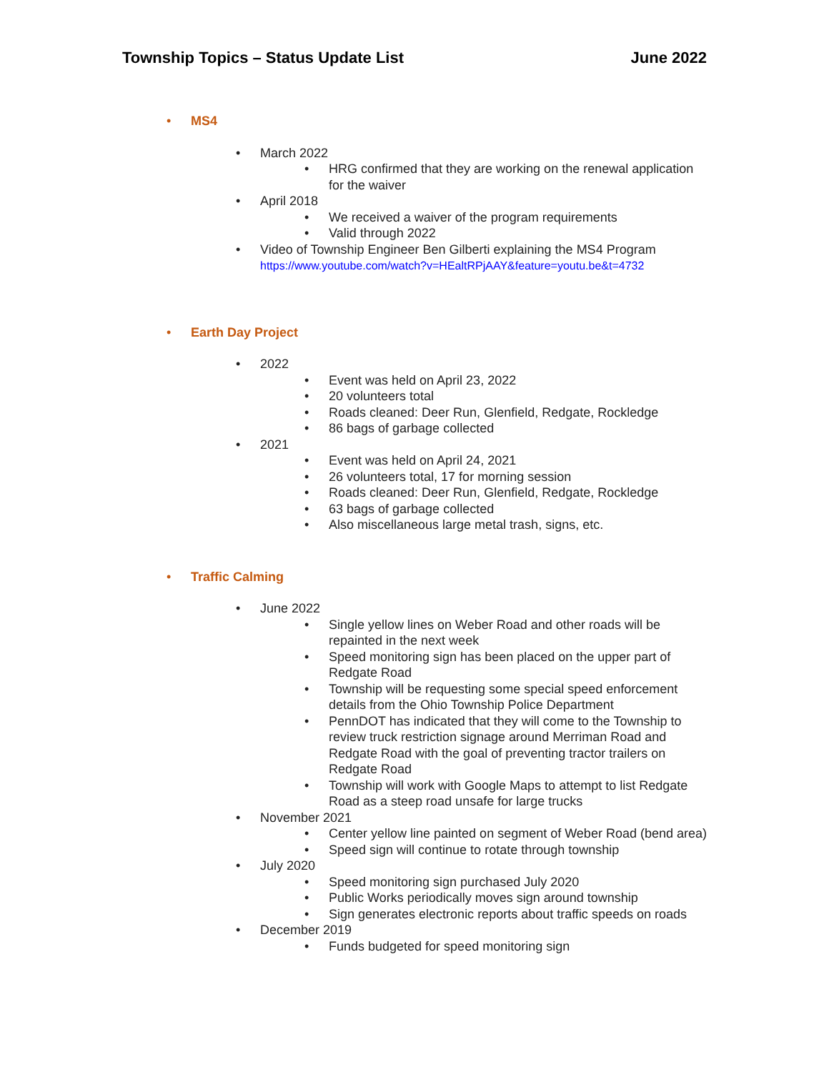Township Topics – Status Update List June 2022
• MS4
• March 2022
• HRG confirmed that they are working on the renewal application for the waiver
• April 2018
• We received a waiver of the program requirements
• Valid through 2022
• Video of Township Engineer Ben Gilberti explaining the MS4 Program
https://www.youtube.com/watch?v=HEaltRPjAAY&feature=youtu.be&t=4732
• Earth Day Project
• 2022
• Event was held on April 23, 2022
• 20 volunteers total
• Roads cleaned: Deer Run, Glenfield, Redgate, Rockledge
• 86 bags of garbage collected
• 2021
• Event was held on April 24, 2021
• 26 volunteers total, 17 for morning session
• Roads cleaned: Deer Run, Glenfield, Redgate, Rockledge
• 63 bags of garbage collected
• Also miscellaneous large metal trash, signs, etc.
• Traffic Calming
• June 2022
• Single yellow lines on Weber Road and other roads will be repainted in the next week
• Speed monitoring sign has been placed on the upper part of Redgate Road
• Township will be requesting some special speed enforcement details from the Ohio Township Police Department
• PennDOT has indicated that they will come to the Township to review truck restriction signage around Merriman Road and Redgate Road with the goal of preventing tractor trailers on Redgate Road
• Township will work with Google Maps to attempt to list Redgate Road as a steep road unsafe for large trucks
• November 2021
• Center yellow line painted on segment of Weber Road (bend area)
• Speed sign will continue to rotate through township
• July 2020
• Speed monitoring sign purchased July 2020
• Public Works periodically moves sign around township
• Sign generates electronic reports about traffic speeds on roads
• December 2019
• Funds budgeted for speed monitoring sign